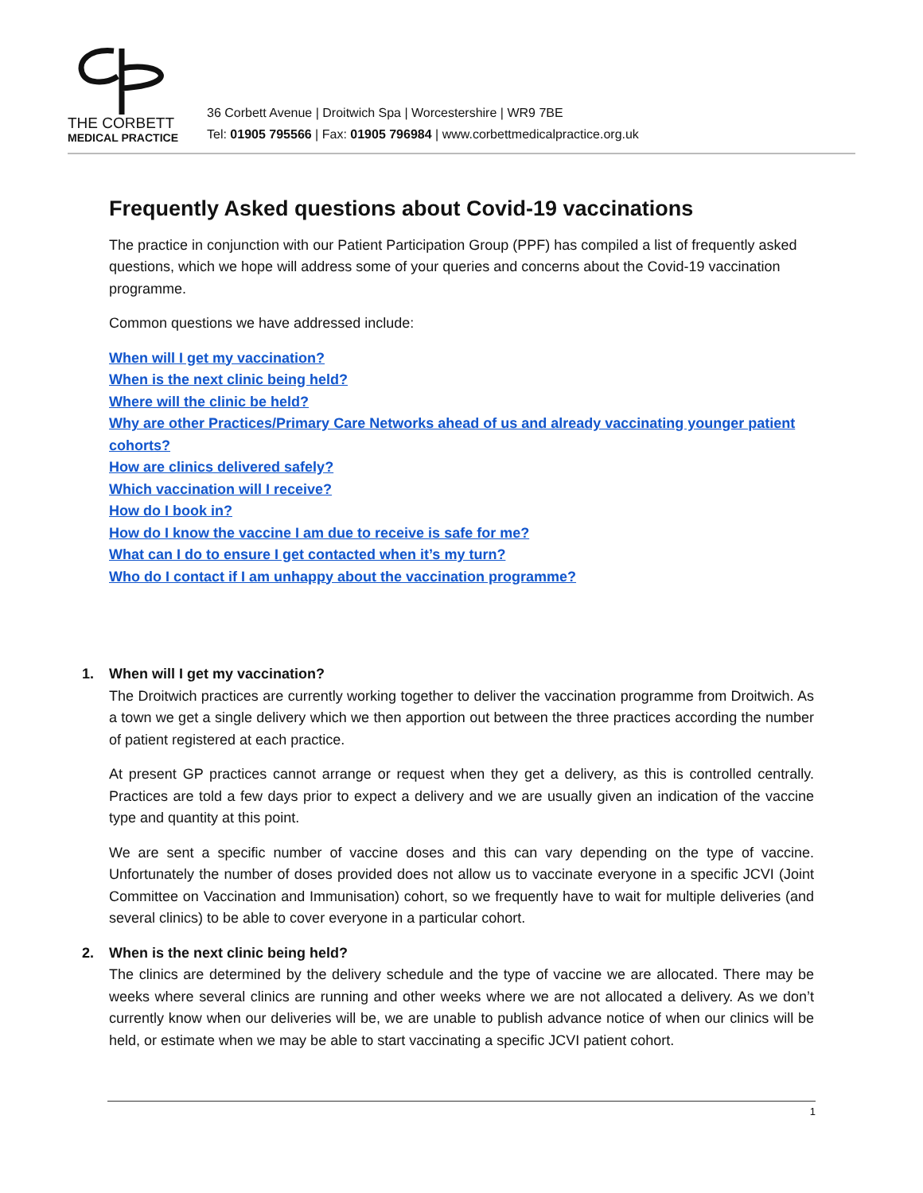THE CORBETT
MEDICAL PRACTICE
36 Corbett Avenue | Droitwich Spa | Worcestershire | WR9 7BE
Tel: 01905 795566 | Fax: 01905 796984 | www.corbettmedicalpractice.org.uk
Frequently Asked questions about Covid-19 vaccinations
The practice in conjunction with our Patient Participation Group (PPF) has compiled a list of frequently asked questions, which we hope will address some of your queries and concerns about the Covid-19 vaccination programme.
Common questions we have addressed include:
When will I get my vaccination?
When is the next clinic being held?
Where will the clinic be held?
Why are other Practices/Primary Care Networks ahead of us and already vaccinating younger patient cohorts?
How are clinics delivered safely?
Which vaccination will I receive?
How do I book in?
How do I know the vaccine I am due to receive is safe for me?
What can I do to ensure I get contacted when it’s my turn?
Who do I contact if I am unhappy about the vaccination programme?
1. When will I get my vaccination?
The Droitwich practices are currently working together to deliver the vaccination programme from Droitwich. As a town we get a single delivery which we then apportion out between the three practices according the number of patient registered at each practice.
At present GP practices cannot arrange or request when they get a delivery, as this is controlled centrally. Practices are told a few days prior to expect a delivery and we are usually given an indication of the vaccine type and quantity at this point.
We are sent a specific number of vaccine doses and this can vary depending on the type of vaccine. Unfortunately the number of doses provided does not allow us to vaccinate everyone in a specific JCVI (Joint Committee on Vaccination and Immunisation) cohort, so we frequently have to wait for multiple deliveries (and several clinics) to be able to cover everyone in a particular cohort.
2. When is the next clinic being held?
The clinics are determined by the delivery schedule and the type of vaccine we are allocated. There may be weeks where several clinics are running and other weeks where we are not allocated a delivery. As we don’t currently know when our deliveries will be, we are unable to publish advance notice of when our clinics will be held, or estimate when we may be able to start vaccinating a specific JCVI patient cohort.
1